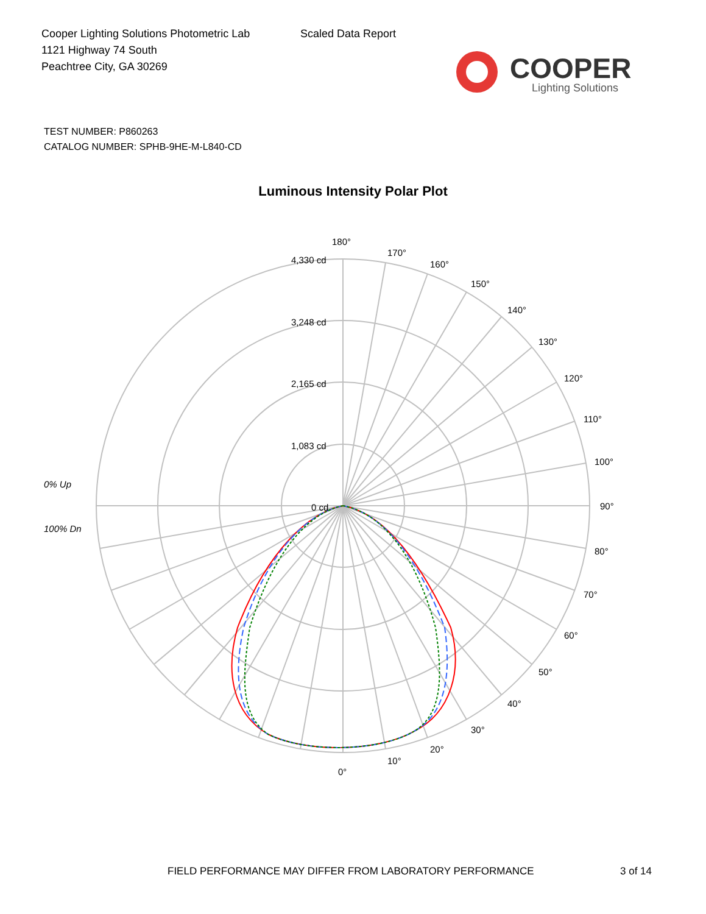Cooper Lighting Solutions Photometric Lab
1121 Highway 74 South
Peachtree City, GA 30269
Scaled Data Report
COOPER
Lighting Solutions
TEST NUMBER: P860263
CATALOG NUMBER: SPHB-9HE-M-L840-CD
Luminous Intensity Polar Plot
180°
4,330 cd
170°
160°
150°
140°
130°
120°
110°
3,248 cd
2,165 cd
1,083 cd
100°
0% Up
0 cd 90°
100% Dn
80°
70°
60°
50°
40°
30°
20°
10°
0°
FIELD PERFORMANCE MAY DIFFER FROM LABORATORY PERFORMANCE
3 of 14